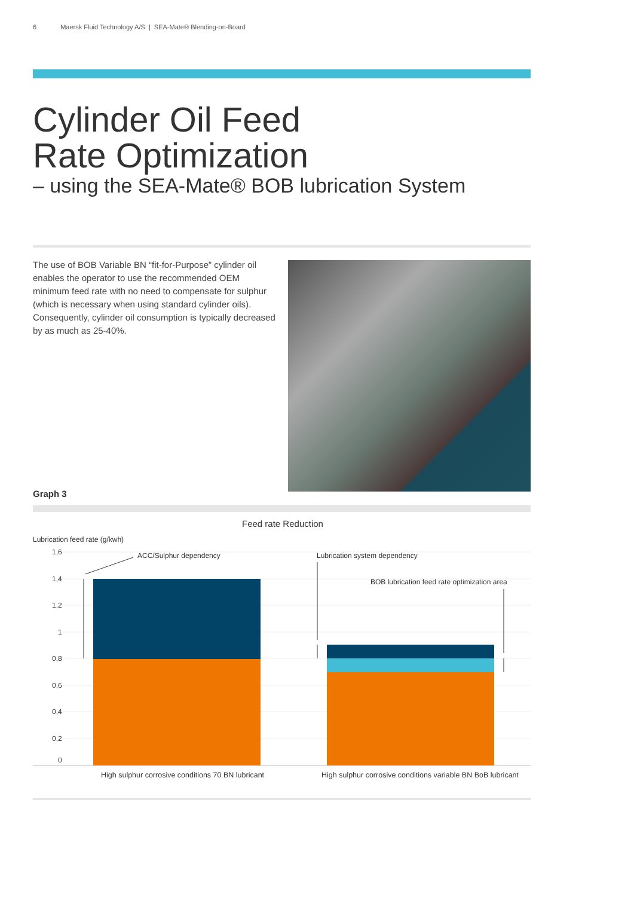6 Maersk Fluid Technology A/S | SEA-Mate® Blending-on-Board
Cylinder Oil Feed
Rate Optimization
– using the SEA-Mate® BOB lubrication System
The use of BOB Variable BN “fit-for-Purpose” cylinder oil enables the operator to use the recommended OEM minimum feed rate with no need to compensate for sulphur (which is necessary when using standard cylinder oils). Consequently, cylinder oil consumption is typically decreased by as much as 25-40%.
Graph 3
Feed rate Reduction
Lubrication feed rate (g/kwh)
1,6
1,4
1,2
1
0,8
0,6
0,4
0,2
0
ACC/Sulphur dependency
Lubrication system dependency
BOB lubrication feed rate optimization area
High sulphur corrosive conditions 70 BN lubricant
High sulphur corrosive conditions variable BN BoB lubricant